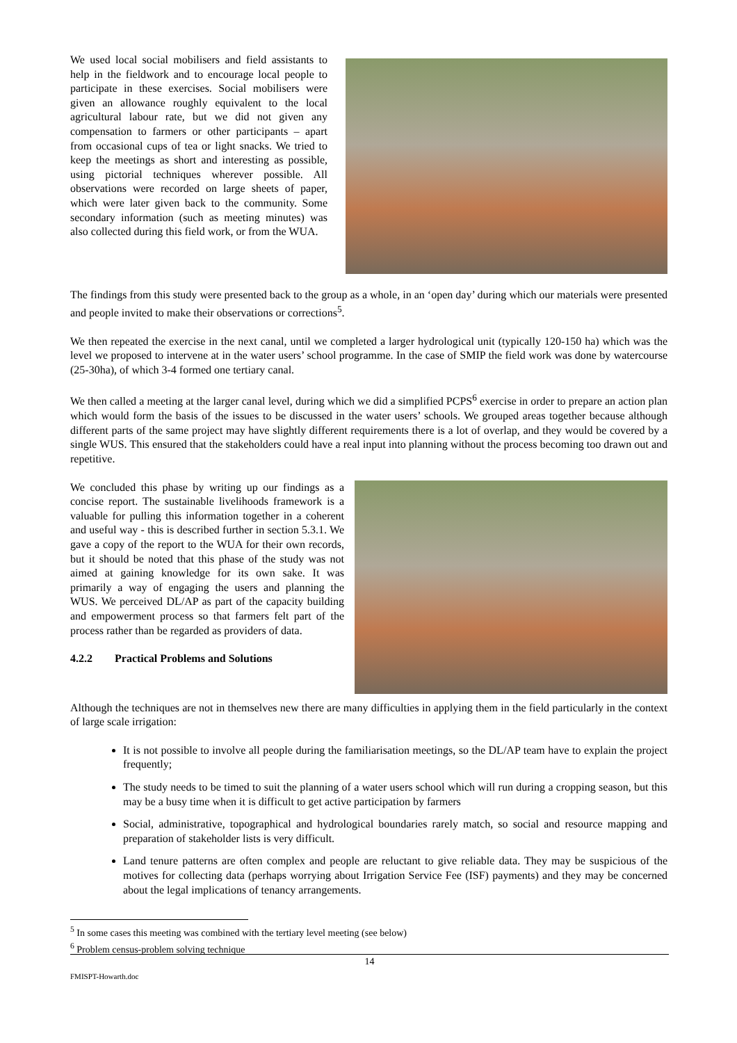We used local social mobilisers and field assistants to help in the fieldwork and to encourage local people to participate in these exercises. Social mobilisers were given an allowance roughly equivalent to the local agricultural labour rate, but we did not given any compensation to farmers or other participants – apart from occasional cups of tea or light snacks. We tried to keep the meetings as short and interesting as possible, using pictorial techniques wherever possible. All observations were recorded on large sheets of paper, which were later given back to the community. Some secondary information (such as meeting minutes) was also collected during this field work, or from the WUA.
The findings from this study were presented back to the group as a whole, in an ‘open day’ during which our materials were presented and people invited to make their observations or corrections<sup>5</sup>.
We then repeated the exercise in the next canal, until we completed a larger hydrological unit (typically 120-150 ha) which was the level we proposed to intervene at in the water users’ school programme. In the case of SMIP the field work was done by watercourse (25-30ha), of which 3-4 formed one tertiary canal.
We then called a meeting at the larger canal level, during which we did a simplified PCPS<sup>6</sup> exercise in order to prepare an action plan which would form the basis of the issues to be discussed in the water users’ schools. We grouped areas together because although different parts of the same project may have slightly different requirements there is a lot of overlap, and they would be covered by a single WUS. This ensured that the stakeholders could have a real input into planning without the process becoming too drawn out and repetitive.
We concluded this phase by writing up our findings as a concise report. The sustainable livelihoods framework is a valuable for pulling this information together in a coherent and useful way - this is described further in section 5.3.1. We gave a copy of the report to the WUA for their own records, but it should be noted that this phase of the study was not aimed at gaining knowledge for its own sake. It was primarily a way of engaging the users and planning the WUS. We perceived DL/AP as part of the capacity building and empowerment process so that farmers felt part of the process rather than be regarded as providers of data.
4.2.2 Practical Problems and Solutions
Although the techniques are not in themselves new there are many difficulties in applying them in the field particularly in the context of large scale irrigation:
It is not possible to involve all people during the familiarisation meetings, so the DL/AP team have to explain the project frequently;
The study needs to be timed to suit the planning of a water users school which will run during a cropping season, but this may be a busy time when it is difficult to get active participation by farmers
Social, administrative, topographical and hydrological boundaries rarely match, so social and resource mapping and preparation of stakeholder lists is very difficult.
Land tenure patterns are often complex and people are reluctant to give reliable data. They may be suspicious of the motives for collecting data (perhaps worrying about Irrigation Service Fee (ISF) payments) and they may be concerned about the legal implications of tenancy arrangements.
<sup>5</sup> In some cases this meeting was combined with the tertiary level meeting (see below)
<sup>6</sup> Problem census-problem solving technique
14
FMISPT-Howarth.doc